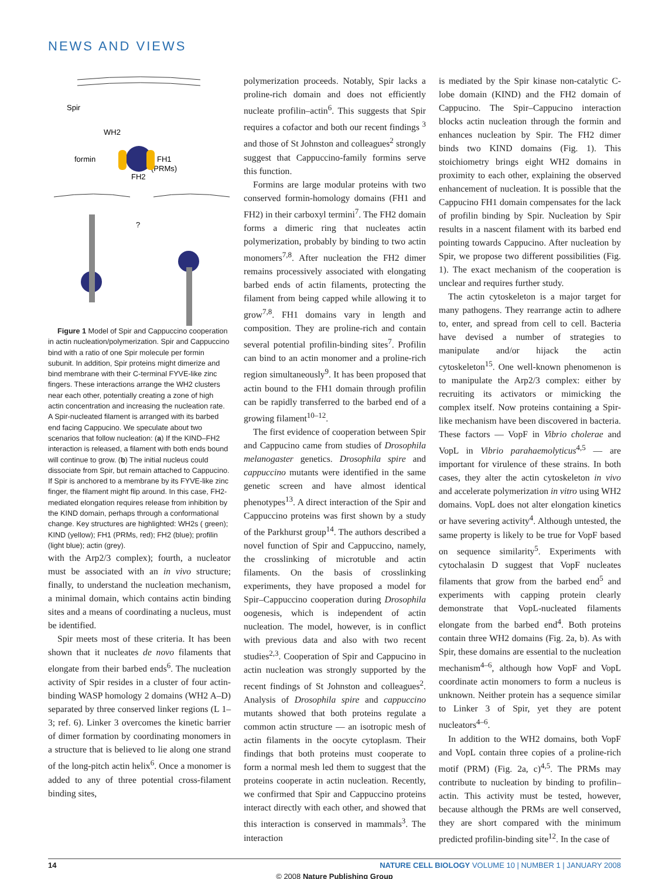NEWS AND VIEWS
Spir
WH2
formin
FH1
(PRMs)
FH2
?
Figure 1 Model of Spir and Cappuccino cooperation in actin nucleation/polymerization. Spir and Cappuccino bind with a ratio of one Spir molecule per formin subunit. In addition, Spir proteins might dimerize and bind membrane with their C-terminal FYVE-like zinc fingers. These interactions arrange the WH2 clusters near each other, potentially creating a zone of high actin concentration and increasing the nucleation rate. A Spir-nucleated filament is arranged with its barbed end facing Cappucino. We speculate about two scenarios that follow nucleation: (a) If the KIND–FH2 interaction is released, a filament with both ends bound will continue to grow. (b) The initial nucleus could dissociate from Spir, but remain attached to Cappucino. If Spir is anchored to a membrane by its FYVE-like zinc finger, the filament might flip around. In this case, FH2-mediated elongation requires release from inhibition by the KIND domain, perhaps through a conformational change. Key structures are highlighted: WH2s ( green); KIND (yellow); FH1 (PRMs, red); FH2 (blue); profilin (light blue); actin (grey).
with the Arp2/3 complex); fourth, a nucleator must be associated with an in vivo structure; finally, to understand the nucleation mechanism, a minimal domain, which contains actin binding sites and a means of coordinating a nucleus, must be identified.
Spir meets most of these criteria. It has been shown that it nucleates de novo filaments that elongate from their barbed ends<sup>6</sup>. The nucleation activity of Spir resides in a cluster of four actin-binding WASP homology 2 domains (WH2 A–D) separated by three conserved linker regions (L 1–3; ref. 6). Linker 3 overcomes the kinetic barrier of dimer formation by coordinating monomers in a structure that is believed to lie along one strand of the long-pitch actin helix<sup>6</sup>. Once a monomer is added to any of three potential cross-filament binding sites,
polymerization proceeds. Notably, Spir lacks a proline-rich domain and does not efficiently nucleate profilin–actin<sup>6</sup>. This suggests that Spir requires a cofactor and both our recent findings <sup>3</sup> and those of St Johnston and colleagues<sup>2</sup> strongly suggest that Cappuccino-family formins serve this function.
Formins are large modular proteins with two conserved formin-homology domains (FH1 and FH2) in their carboxyl termini<sup>7</sup>. The FH2 domain forms a dimeric ring that nucleates actin polymerization, probably by binding to two actin monomers<sup>7,8</sup>. After nucleation the FH2 dimer remains processively associated with elongating barbed ends of actin filaments, protecting the filament from being capped while allowing it to grow<sup>7,8</sup>. FH1 domains vary in length and composition. They are proline-rich and contain several potential profilin-binding sites<sup>7</sup>. Profilin can bind to an actin monomer and a proline-rich region simultaneously<sup>9</sup>. It has been proposed that actin bound to the FH1 domain through profilin can be rapidly transferred to the barbed end of a growing filament<sup>10–12</sup>.
The first evidence of cooperation between Spir and Cappucino came from studies of Drosophila melanogaster genetics. Drosophila spire and cappuccino mutants were identified in the same genetic screen and have almost identical phenotypes<sup>13</sup>. A direct interaction of the Spir and Cappuccino proteins was first shown by a study of the Parkhurst group<sup>14</sup>. The authors described a novel function of Spir and Cappuccino, namely, the crosslinking of microtuble and actin filaments. On the basis of crosslinking experiments, they have proposed a model for Spir–Cappuccino cooperation during Drosophila oogenesis, which is independent of actin nucleation. The model, however, is in conflict with previous data and also with two recent studies<sup>2,3</sup>. Cooperation of Spir and Cappucino in actin nucleation was strongly supported by the recent findings of St Johnston and colleagues<sup>2</sup>. Analysis of Drosophila spire and cappuccino mutants showed that both proteins regulate a common actin structure — an isotropic mesh of actin filaments in the oocyte cytoplasm. Their findings that both proteins must cooperate to form a normal mesh led them to suggest that the proteins cooperate in actin nucleation. Recently, we confirmed that Spir and Cappuccino proteins interact directly with each other, and showed that this interaction is conserved in mammals<sup>3</sup>. The interaction
is mediated by the Spir kinase non-catalytic C-lobe domain (KIND) and the FH2 domain of Cappucino. The Spir–Cappucino interaction blocks actin nucleation through the formin and enhances nucleation by Spir. The FH2 dimer binds two KIND domains (Fig. 1). This stoichiometry brings eight WH2 domains in proximity to each other, explaining the observed enhancement of nucleation. It is possible that the Cappucino FH1 domain compensates for the lack of profilin binding by Spir. Nucleation by Spir results in a nascent filament with its barbed end pointing towards Cappucino. After nucleation by Spir, we propose two different possibilities (Fig. 1). The exact mechanism of the cooperation is unclear and requires further study.
The actin cytoskeleton is a major target for many pathogens. They rearrange actin to adhere to, enter, and spread from cell to cell. Bacteria have devised a number of strategies to manipulate and/or hijack the actin cytoskeleton<sup>15</sup>. One well-known phenomenon is to manipulate the Arp2/3 complex: either by recruiting its activators or mimicking the complex itself. Now proteins containing a Spir-like mechanism have been discovered in bacteria. These factors — VopF in Vibrio cholerae and VopL in Vibrio parahaemolyticus<sup>4,5</sup> — are important for virulence of these strains. In both cases, they alter the actin cytoskeleton in vivo and accelerate polymerization in vitro using WH2 domains. VopL does not alter elongation kinetics or have severing activity<sup>4</sup>. Although untested, the same property is likely to be true for VopF based on sequence similarity<sup>5</sup>. Experiments with cytochalasin D suggest that VopF nucleates filaments that grow from the barbed end<sup>5</sup> and experiments with capping protein clearly demonstrate that VopL-nucleated filaments elongate from the barbed end<sup>4</sup>. Both proteins contain three WH2 domains (Fig. 2a, b). As with Spir, these domains are essential to the nucleation mechanism<sup>4–6</sup>, although how VopF and VopL coordinate actin monomers to form a nucleus is unknown. Neither protein has a sequence similar to Linker 3 of Spir, yet they are potent nucleators<sup>4–6</sup>.
In addition to the WH2 domains, both VopF and VopL contain three copies of a proline-rich motif (PRM) (Fig. 2a, c)<sup>4,5</sup>. The PRMs may contribute to nucleation by binding to profilin–actin. This activity must be tested, however, because although the PRMs are well conserved, they are short compared with the minimum predicted profilin-binding site<sup>12</sup>. In the case of
14 NATURE CELL BIOLOGY VOLUME 10 | NUMBER 1 | JANUARY 2008
© 2008 Nature Publishing Group